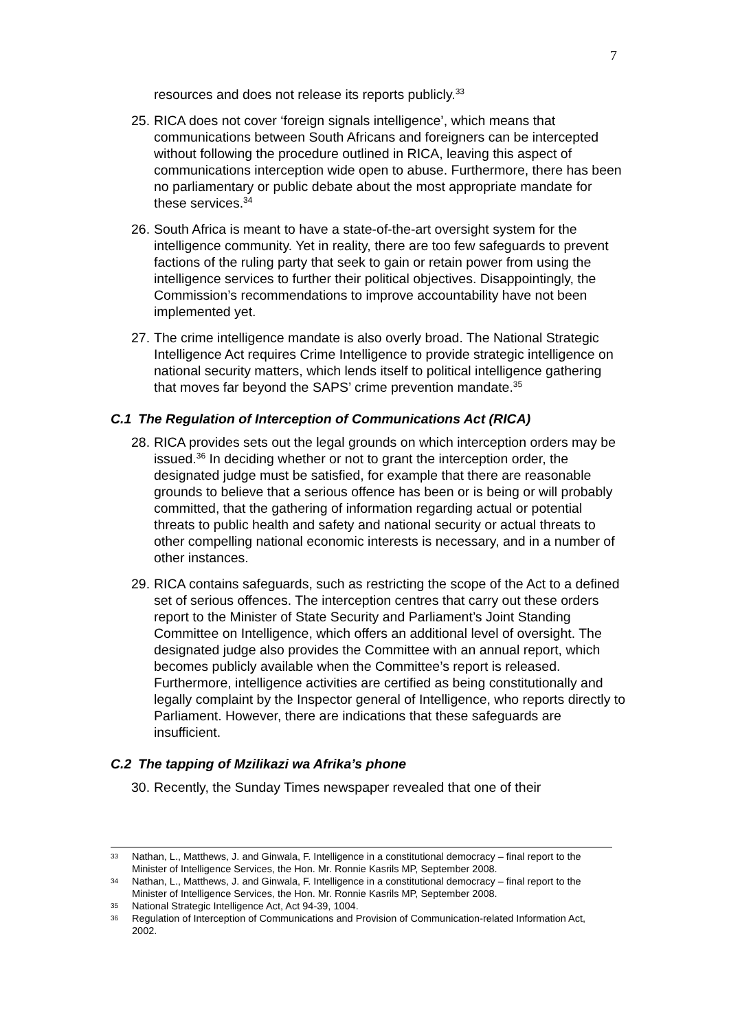7
resources and does not release its reports publicly.<sup>33</sup>
25.
RICA does not cover ‘foreign signals intelligence’, which means that communications between South Africans and foreigners can be intercepted without following the procedure outlined in RICA, leaving this aspect of communications interception wide open to abuse. Furthermore, there has been no parliamentary or public debate about the most appropriate mandate for these services.<sup>34</sup>
26.
South Africa is meant to have a state-of-the-art oversight system for the intelligence community. Yet in reality, there are too few safeguards to prevent factions of the ruling party that seek to gain or retain power from using the intelligence services to further their political objectives. Disappointingly, the Commission’s recommendations to improve accountability have not been implemented yet.
27.
The crime intelligence mandate is also overly broad. The National Strategic Intelligence Act requires Crime Intelligence to provide strategic intelligence on national security matters, which lends itself to political intelligence gathering that moves far beyond the SAPS’ crime prevention mandate.<sup>35</sup>
C.1 The Regulation of Interception of Communications Act (RICA)
28.
RICA provides sets out the legal grounds on which interception orders may be issued.<sup>36</sup> In deciding whether or not to grant the interception order, the designated judge must be satisfied, for example that there are reasonable grounds to believe that a serious offence has been or is being or will probably committed, that the gathering of information regarding actual or potential threats to public health and safety and national security or actual threats to other compelling national economic interests is necessary, and in a number of other instances.
29.
RICA contains safeguards, such as restricting the scope of the Act to a defined set of serious offences. The interception centres that carry out these orders report to the Minister of State Security and Parliament’s Joint Standing Committee on Intelligence, which offers an additional level of oversight. The designated judge also provides the Committee with an annual report, which becomes publicly available when the Committee’s report is released. Furthermore, intelligence activities are certified as being constitutionally and legally complaint by the Inspector general of Intelligence, who reports directly to Parliament. However, there are indications that these safeguards are insufficient.
C.2 The tapping of Mzilikazi wa Afrika’s phone
30.
Recently, the Sunday Times newspaper revealed that one of their
33 Nathan, L., Matthews, J. and Ginwala, F. Intelligence in a constitutional democracy – final report to the Minister of Intelligence Services, the Hon. Mr. Ronnie Kasrils MP, September 2008.
34 Nathan, L., Matthews, J. and Ginwala, F. Intelligence in a constitutional democracy – final report to the Minister of Intelligence Services, the Hon. Mr. Ronnie Kasrils MP, September 2008.
35 National Strategic Intelligence Act, Act 94-39, 1004.
36 Regulation of Interception of Communications and Provision of Communication-related Information Act, 2002.